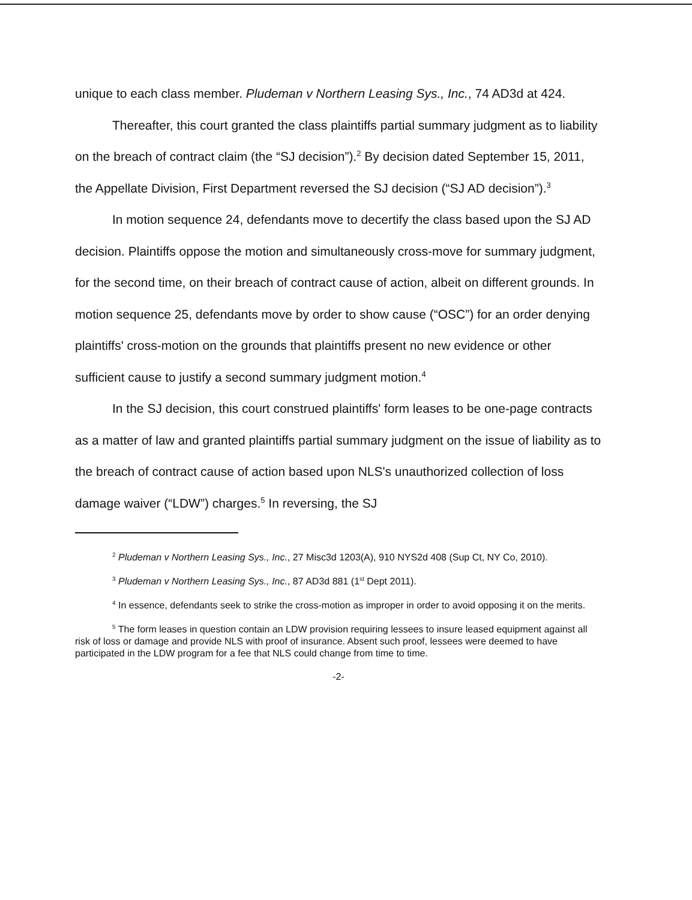unique to each class member. Pludeman v Northern Leasing Sys., Inc., 74 AD3d at 424.
Thereafter, this court granted the class plaintiffs partial summary judgment as to liability on the breach of contract claim (the “SJ decision”).<sup>2</sup> By decision dated September 15, 2011, the Appellate Division, First Department reversed the SJ decision (“SJ AD decision”).<sup>3</sup>
In motion sequence 24, defendants move to decertify the class based upon the SJ AD decision. Plaintiffs oppose the motion and simultaneously cross-move for summary judgment, for the second time, on their breach of contract cause of action, albeit on different grounds. In motion sequence 25, defendants move by order to show cause (“OSC”) for an order denying plaintiffs' cross-motion on the grounds that plaintiffs present no new evidence or other sufficient cause to justify a second summary judgment motion.<sup>4</sup>
In the SJ decision, this court construed plaintiffs' form leases to be one-page contracts as a matter of law and granted plaintiffs partial summary judgment on the issue of liability as to the breach of contract cause of action based upon NLS's unauthorized collection of loss damage waiver (“LDW”) charges.<sup>5</sup> In reversing, the SJ
<sup>2</sup> Pludeman v Northern Leasing Sys., Inc., 27 Misc3d 1203(A), 910 NYS2d 408 (Sup Ct, NY Co, 2010).
<sup>3</sup> Pludeman v Northern Leasing Sys., Inc., 87 AD3d 881 (1<sup>st</sup> Dept 2011).
<sup>4</sup> In essence, defendants seek to strike the cross-motion as improper in order to avoid opposing it on the merits.
<sup>5</sup> The form leases in question contain an LDW provision requiring lessees to insure leased equipment against all risk of loss or damage and provide NLS with proof of insurance. Absent such proof, lessees were deemed to have participated in the LDW program for a fee that NLS could change from time to time.
-2-